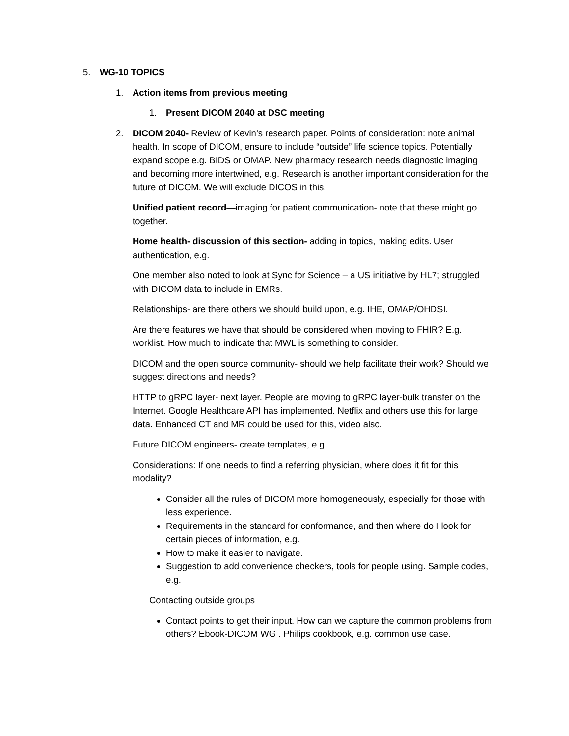5. WG-10 TOPICS
1. Action items from previous meeting
1. Present DICOM 2040 at DSC meeting
2. DICOM 2040- Review of Kevin’s research paper. Points of consideration: note animal health. In scope of DICOM, ensure to include “outside” life science topics. Potentially expand scope e.g. BIDS or OMAP. New pharmacy research needs diagnostic imaging and becoming more intertwined, e.g. Research is another important consideration for the future of DICOM. We will exclude DICOS in this.
Unified patient record—imaging for patient communication- note that these might go together.
Home health- discussion of this section- adding in topics, making edits. User authentication, e.g.
One member also noted to look at Sync for Science – a US initiative by HL7; struggled with DICOM data to include in EMRs.
Relationships- are there others we should build upon, e.g. IHE, OMAP/OHDSI.
Are there features we have that should be considered when moving to FHIR? E.g. worklist. How much to indicate that MWL is something to consider.
DICOM and the open source community- should we help facilitate their work? Should we suggest directions and needs?
HTTP to gRPC layer- next layer. People are moving to gRPC layer-bulk transfer on the Internet. Google Healthcare API has implemented. Netflix and others use this for large data. Enhanced CT and MR could be used for this, video also.
Future DICOM engineers- create templates, e.g.
Considerations: If one needs to find a referring physician, where does it fit for this modality?
Consider all the rules of DICOM more homogeneously, especially for those with less experience.
Requirements in the standard for conformance, and then where do I look for certain pieces of information, e.g.
How to make it easier to navigate.
Suggestion to add convenience checkers, tools for people using. Sample codes, e.g.
Contacting outside groups
Contact points to get their input. How can we capture the common problems from others? Ebook-DICOM WG . Philips cookbook, e.g. common use case.